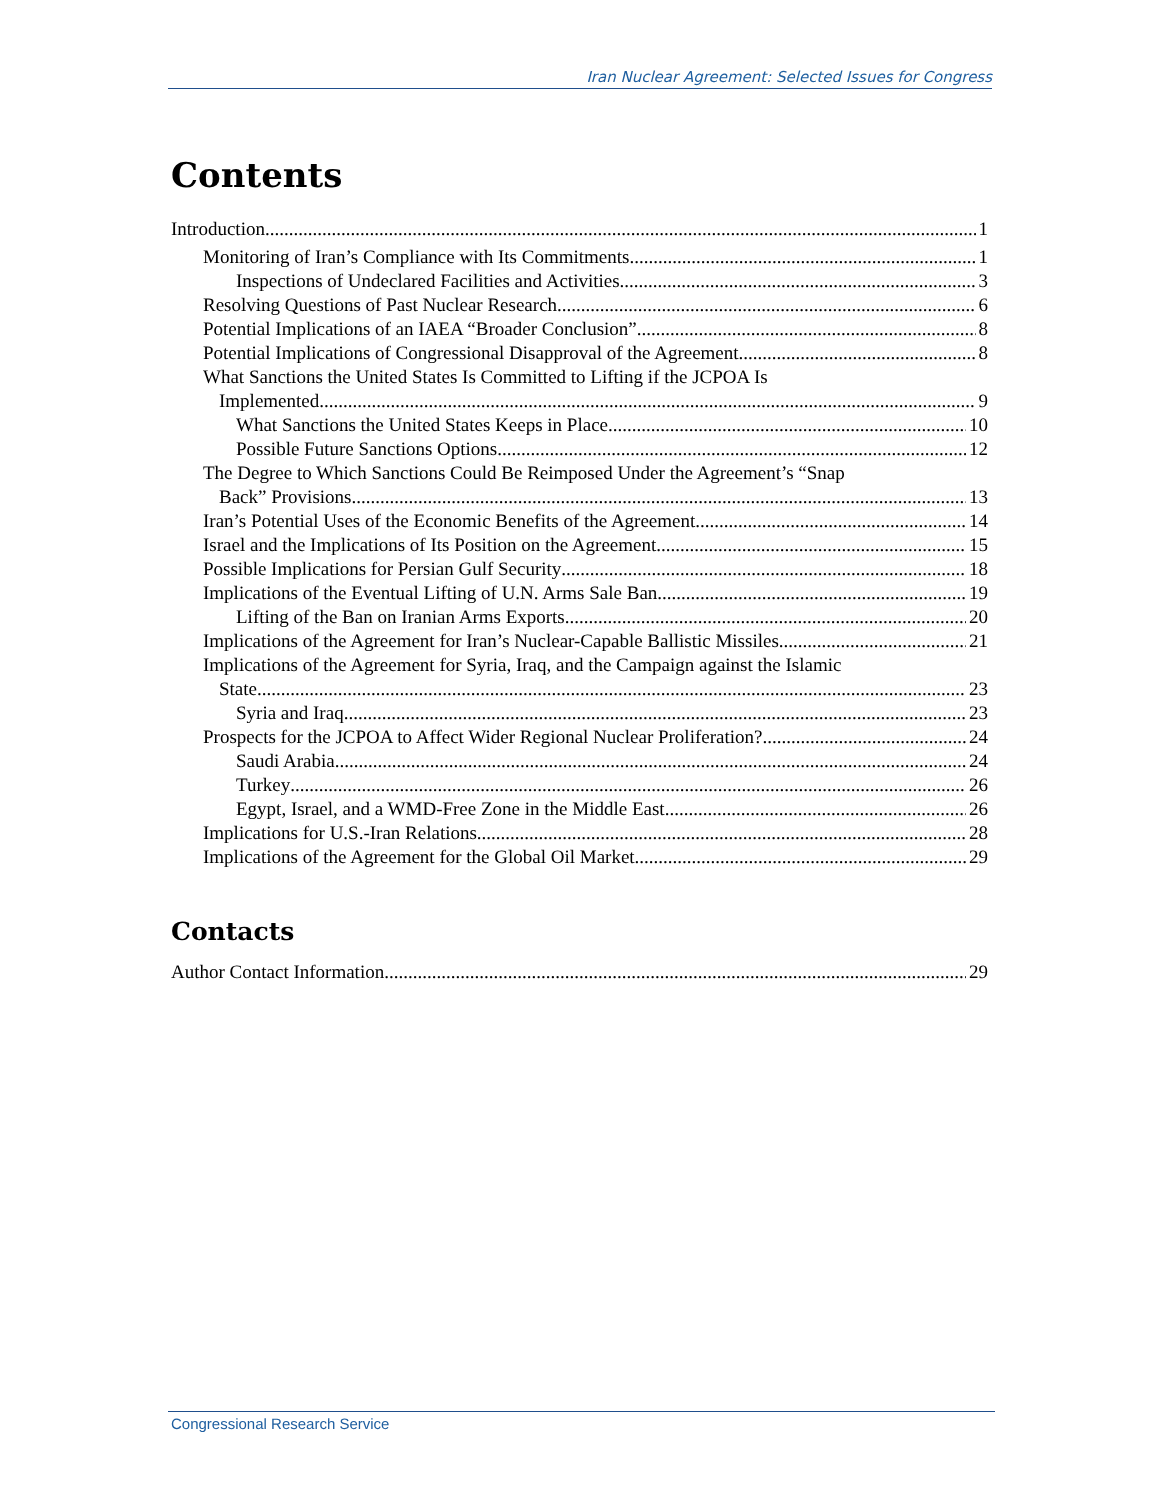Iran Nuclear Agreement: Selected Issues for Congress
Contents
Introduction 1
Monitoring of Iran’s Compliance with Its Commitments 1
Inspections of Undeclared Facilities and Activities 3
Resolving Questions of Past Nuclear Research 6
Potential Implications of an IAEA “Broader Conclusion” 8
Potential Implications of Congressional Disapproval of the Agreement 8
What Sanctions the United States Is Committed to Lifting if the JCPOA Is
Implemented 9
What Sanctions the United States Keeps in Place 10
Possible Future Sanctions Options 12
The Degree to Which Sanctions Could Be Reimposed Under the Agreement’s “Snap
Back” Provisions 13
Iran’s Potential Uses of the Economic Benefits of the Agreement 14
Israel and the Implications of Its Position on the Agreement 15
Possible Implications for Persian Gulf Security 18
Implications of the Eventual Lifting of U.N. Arms Sale Ban 19
Lifting of the Ban on Iranian Arms Exports 20
Implications of the Agreement for Iran’s Nuclear-Capable Ballistic Missiles 21
Implications of the Agreement for Syria, Iraq, and the Campaign against the Islamic
State 23
Syria and Iraq 23
Prospects for the JCPOA to Affect Wider Regional Nuclear Proliferation? 24
Saudi Arabia 24
Turkey 26
Egypt, Israel, and a WMD-Free Zone in the Middle East 26
Implications for U.S.-Iran Relations 28
Implications of the Agreement for the Global Oil Market 29
Contacts
Author Contact Information 29
Congressional Research Service